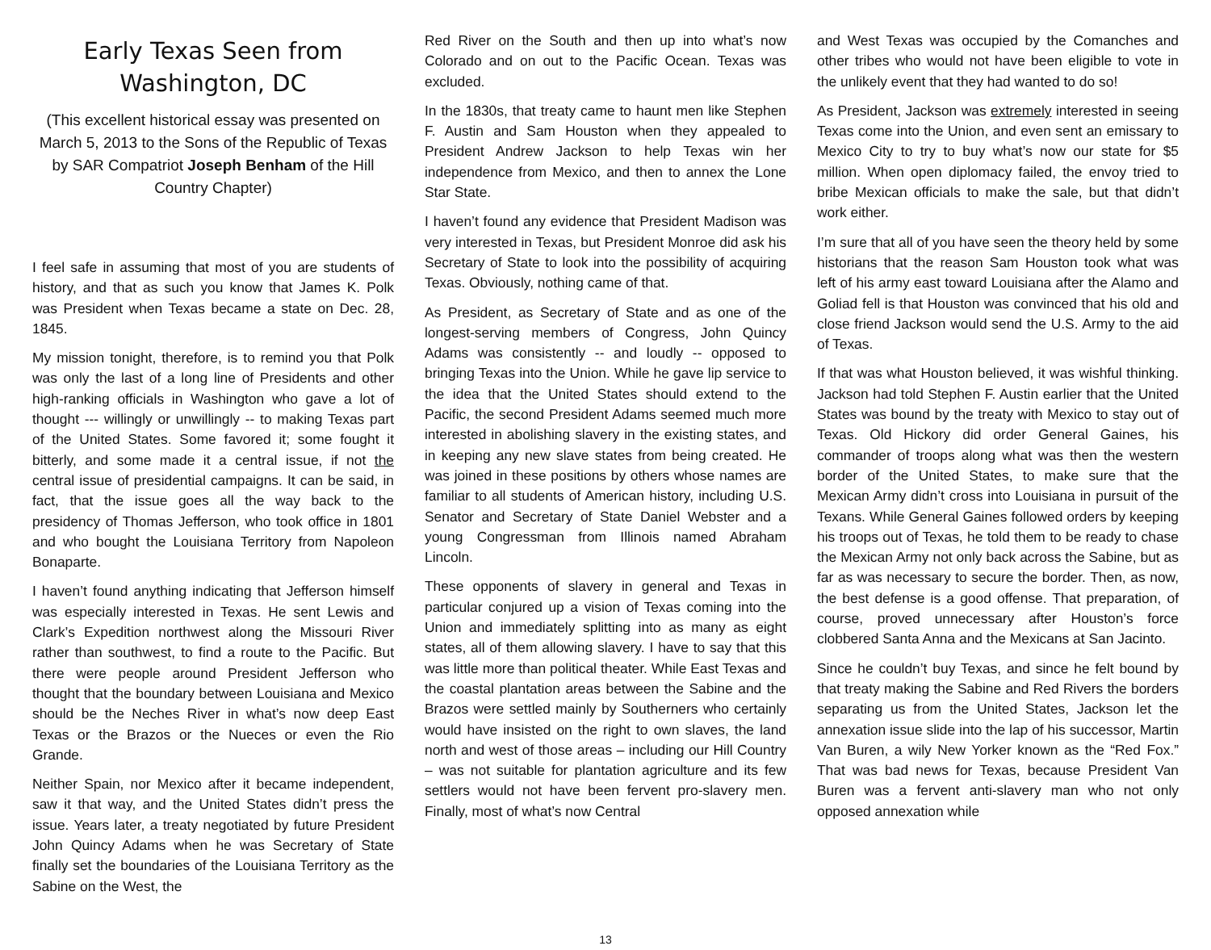Early Texas Seen from Washington, DC
(This excellent historical essay was presented on March 5, 2013 to the Sons of the Republic of Texas by SAR Compatriot Joseph Benham of the Hill Country Chapter)
I feel safe in assuming that most of you are students of history, and that as such you know that James K. Polk was President when Texas became a state on Dec. 28, 1845.
My mission tonight, therefore, is to remind you that Polk was only the last of a long line of Presidents and other high-ranking officials in Washington who gave a lot of thought --- willingly or unwillingly -- to making Texas part of the United States. Some favored it; some fought it bitterly, and some made it a central issue, if not the central issue of presidential campaigns. It can be said, in fact, that the issue goes all the way back to the presidency of Thomas Jefferson, who took office in 1801 and who bought the Louisiana Territory from Napoleon Bonaparte.
I haven’t found anything indicating that Jefferson himself was especially interested in Texas. He sent Lewis and Clark’s Expedition northwest along the Missouri River rather than southwest, to find a route to the Pacific. But there were people around President Jefferson who thought that the boundary between Louisiana and Mexico should be the Neches River in what’s now deep East Texas or the Brazos or the Nueces or even the Rio Grande.
Neither Spain, nor Mexico after it became independent, saw it that way, and the United States didn’t press the issue. Years later, a treaty negotiated by future President John Quincy Adams when he was Secretary of State finally set the boundaries of the Louisiana Territory as the Sabine on the West, the
Red River on the South and then up into what’s now Colorado and on out to the Pacific Ocean. Texas was excluded.
In the 1830s, that treaty came to haunt men like Stephen F. Austin and Sam Houston when they appealed to President Andrew Jackson to help Texas win her independence from Mexico, and then to annex the Lone Star State.
I haven’t found any evidence that President Madison was very interested in Texas, but President Monroe did ask his Secretary of State to look into the possibility of acquiring Texas. Obviously, nothing came of that.
As President, as Secretary of State and as one of the longest-serving members of Congress, John Quincy Adams was consistently -- and loudly -- opposed to bringing Texas into the Union. While he gave lip service to the idea that the United States should extend to the Pacific, the second President Adams seemed much more interested in abolishing slavery in the existing states, and in keeping any new slave states from being created. He was joined in these positions by others whose names are familiar to all students of American history, including U.S. Senator and Secretary of State Daniel Webster and a young Congressman from Illinois named Abraham Lincoln.
These opponents of slavery in general and Texas in particular conjured up a vision of Texas coming into the Union and immediately splitting into as many as eight states, all of them allowing slavery. I have to say that this was little more than political theater. While East Texas and the coastal plantation areas between the Sabine and the Brazos were settled mainly by Southerners who certainly would have insisted on the right to own slaves, the land north and west of those areas – including our Hill Country – was not suitable for plantation agriculture and its few settlers would not have been fervent pro-slavery men. Finally, most of what’s now Central
and West Texas was occupied by the Comanches and other tribes who would not have been eligible to vote in the unlikely event that they had wanted to do so!
As President, Jackson was extremely interested in seeing Texas come into the Union, and even sent an emissary to Mexico City to try to buy what’s now our state for $5 million. When open diplomacy failed, the envoy tried to bribe Mexican officials to make the sale, but that didn’t work either.
I’m sure that all of you have seen the theory held by some historians that the reason Sam Houston took what was left of his army east toward Louisiana after the Alamo and Goliad fell is that Houston was convinced that his old and close friend Jackson would send the U.S. Army to the aid of Texas.
If that was what Houston believed, it was wishful thinking. Jackson had told Stephen F. Austin earlier that the United States was bound by the treaty with Mexico to stay out of Texas. Old Hickory did order General Gaines, his commander of troops along what was then the western border of the United States, to make sure that the Mexican Army didn’t cross into Louisiana in pursuit of the Texans. While General Gaines followed orders by keeping his troops out of Texas, he told them to be ready to chase the Mexican Army not only back across the Sabine, but as far as was necessary to secure the border. Then, as now, the best defense is a good offense. That preparation, of course, proved unnecessary after Houston’s force clobbered Santa Anna and the Mexicans at San Jacinto.
Since he couldn’t buy Texas, and since he felt bound by that treaty making the Sabine and Red Rivers the borders separating us from the United States, Jackson let the annexation issue slide into the lap of his successor, Martin Van Buren, a wily New Yorker known as the “Red Fox.” That was bad news for Texas, because President Van Buren was a fervent anti-slavery man who not only opposed annexation while
13